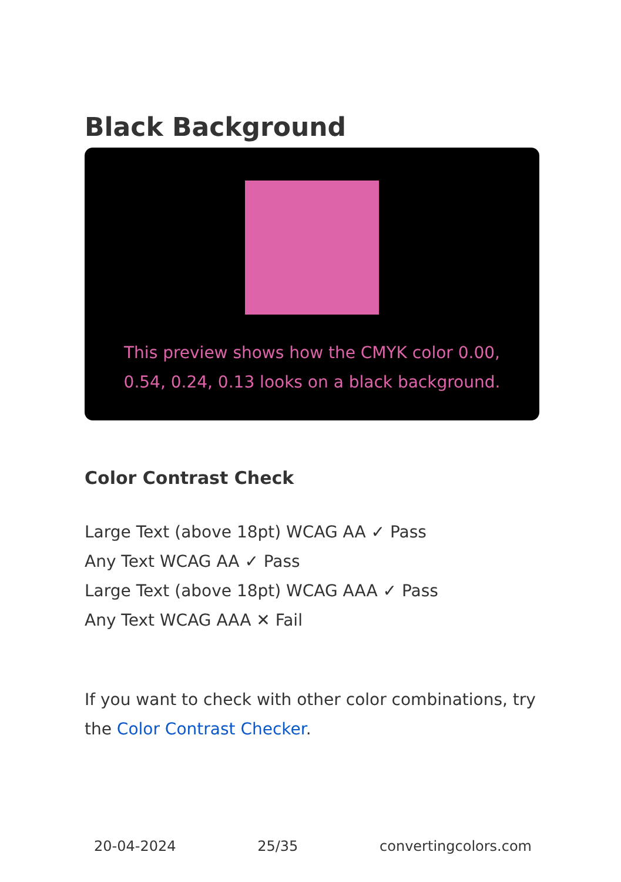Black Background
This preview shows how the CMYK color 0.00, 0.54, 0.24, 0.13 looks on a black background.
Color Contrast Check
Large Text (above 18pt) WCAG AA ✓ Pass
Any Text WCAG AA ✓ Pass
Large Text (above 18pt) WCAG AAA ✓ Pass
Any Text WCAG AAA ✕ Fail
If you want to check with other color combinations, try the Color Contrast Checker.
20-04-2024 25/35 convertingcolors.com